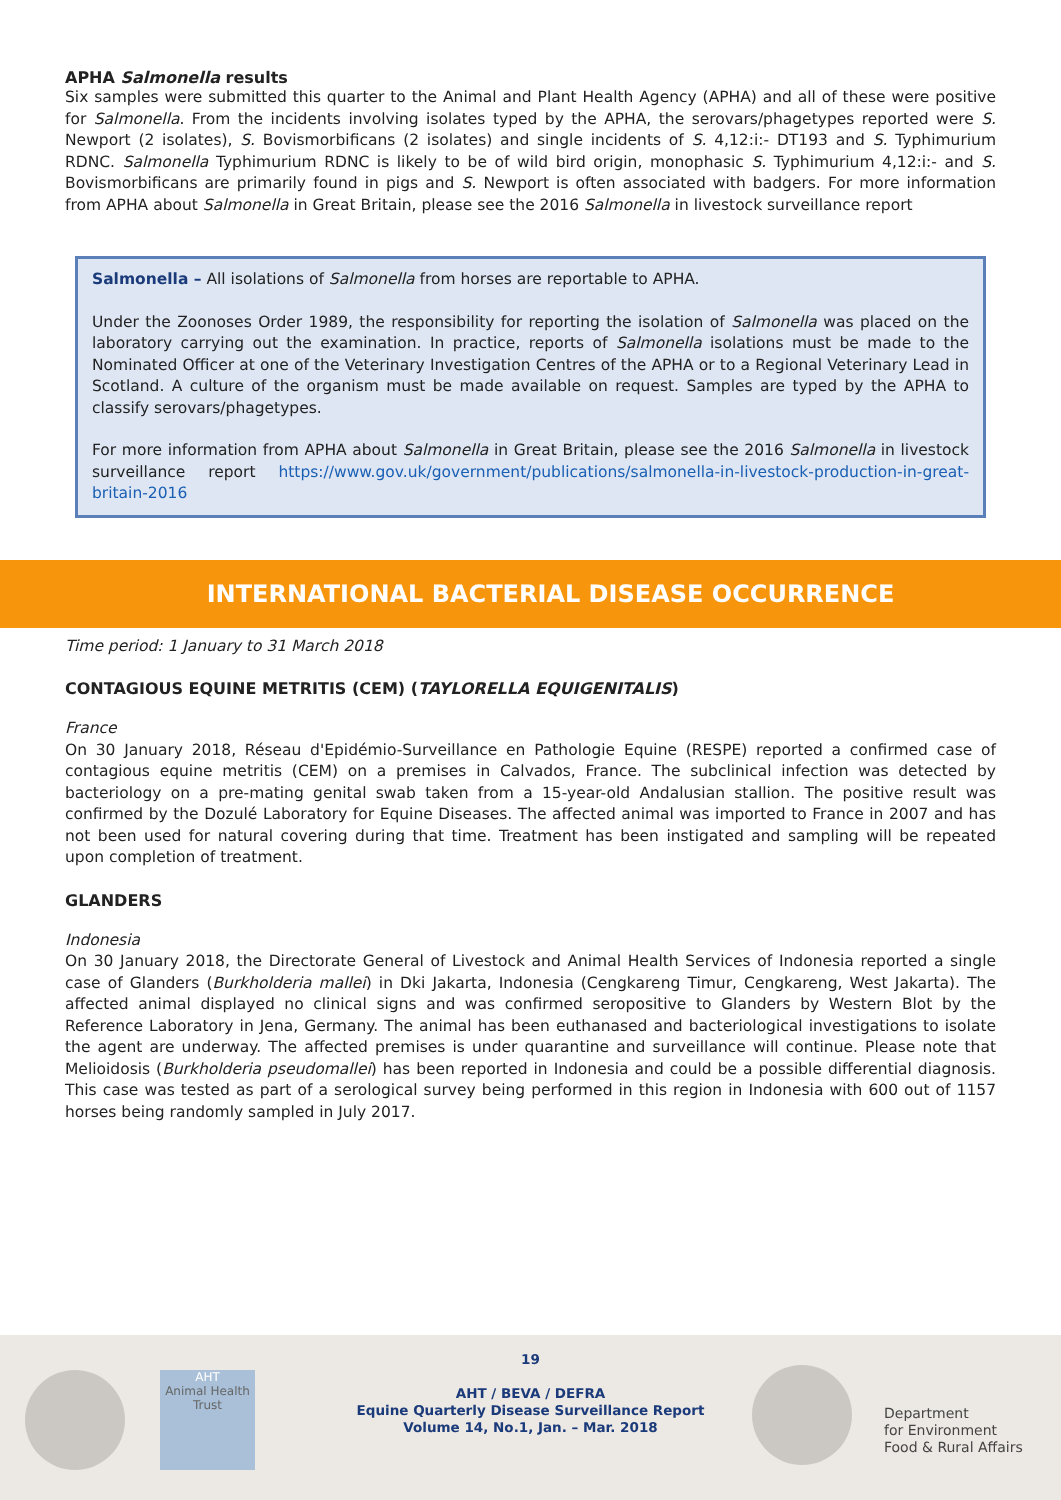APHA Salmonella results
Six samples were submitted this quarter to the Animal and Plant Health Agency (APHA) and all of these were positive for Salmonella. From the incidents involving isolates typed by the APHA, the serovars/phagetypes reported were S. Newport (2 isolates), S. Bovismorbificans (2 isolates) and single incidents of S. 4,12:i:- DT193 and S. Typhimurium RDNC. Salmonella Typhimurium RDNC is likely to be of wild bird origin, monophasic S. Typhimurium 4,12:i:- and S. Bovismorbificans are primarily found in pigs and S. Newport is often associated with badgers. For more information from APHA about Salmonella in Great Britain, please see the 2016 Salmonella in livestock surveillance report
Salmonella – All isolations of Salmonella from horses are reportable to APHA.
Under the Zoonoses Order 1989, the responsibility for reporting the isolation of Salmonella was placed on the laboratory carrying out the examination. In practice, reports of Salmonella isolations must be made to the Nominated Officer at one of the Veterinary Investigation Centres of the APHA or to a Regional Veterinary Lead in Scotland. A culture of the organism must be made available on request. Samples are typed by the APHA to classify serovars/phagetypes.
For more information from APHA about Salmonella in Great Britain, please see the 2016 Salmonella in livestock surveillance report https://www.gov.uk/government/publications/salmonella-in-livestock-production-in-great-britain-2016
INTERNATIONAL BACTERIAL DISEASE OCCURRENCE
Time period: 1 January to 31 March 2018
CONTAGIOUS EQUINE METRITIS (CEM) (TAYLORELLA EQUIGENITALIS)
France
On 30 January 2018, Réseau d'Epidémio-Surveillance en Pathologie Equine (RESPE) reported a confirmed case of contagious equine metritis (CEM) on a premises in Calvados, France. The subclinical infection was detected by bacteriology on a pre-mating genital swab taken from a 15-year-old Andalusian stallion. The positive result was confirmed by the Dozulé Laboratory for Equine Diseases. The affected animal was imported to France in 2007 and has not been used for natural covering during that time. Treatment has been instigated and sampling will be repeated upon completion of treatment.
GLANDERS
Indonesia
On 30 January 2018, the Directorate General of Livestock and Animal Health Services of Indonesia reported a single case of Glanders (Burkholderia mallei) in Dki Jakarta, Indonesia (Cengkareng Timur, Cengkareng, West Jakarta). The affected animal displayed no clinical signs and was confirmed seropositive to Glanders by Western Blot by the Reference Laboratory in Jena, Germany. The animal has been euthanased and bacteriological investigations to isolate the agent are underway. The affected premises is under quarantine and surveillance will continue. Please note that Melioidosis (Burkholderia pseudomallei) has been reported in Indonesia and could be a possible differential diagnosis. This case was tested as part of a serological survey being performed in this region in Indonesia with 600 out of 1157 horses being randomly sampled in July 2017.
AHT
Animal Health Trust
19
AHT / BEVA / DEFRA
Equine Quarterly Disease Surveillance Report
Volume 14, No.1, Jan. – Mar. 2018
Department
for Environment
Food & Rural Affairs